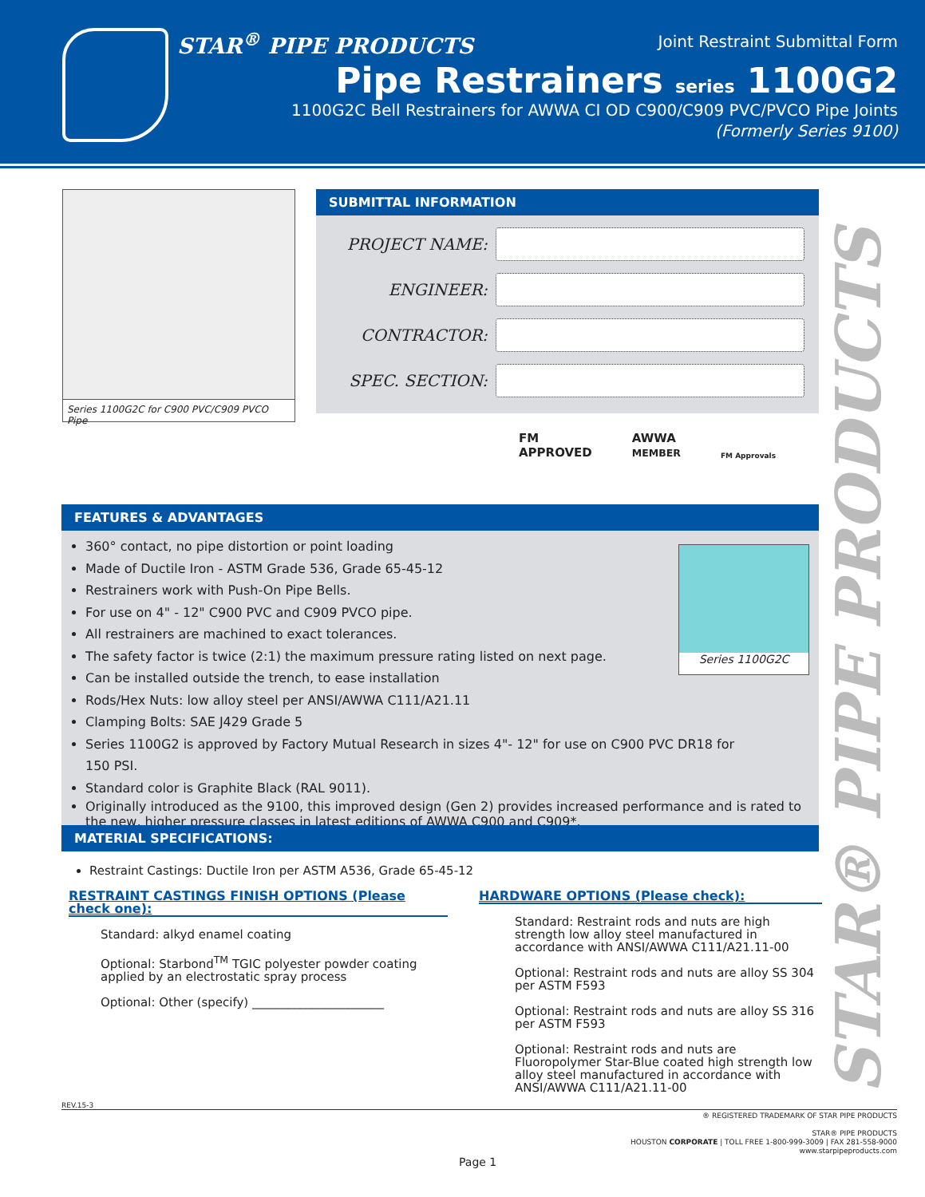STAR<sup>®</sup> PIPE PRODUCTS Joint Restraint Submittal Form
Pipe Restrainers series 1100G2
1100G2C Bell Restrainers for AWWA CI OD C900/C909 PVC/PVCO Pipe Joints
(Formerly Series 9100)
Series 1100G2C for C900 PVC/C909 PVCO Pipe
SUBMITTAL INFORMATION
PROJECT NAME:
ENGINEER:
CONTRACTOR:
SPEC. SECTION:
FM
APPROVED
AWWA
MEMBER
FM Approvals
FEATURES & ADVANTAGES
Series 1100G2C
360° contact, no pipe distortion or point loading
Made of Ductile Iron - ASTM Grade 536, Grade 65-45-12
Restrainers work with Push-On Pipe Bells.
For use on 4" - 12" C900 PVC and C909 PVCO pipe.
All restrainers are machined to exact tolerances.
The safety factor is twice (2:1) the maximum pressure rating listed on next page.
Can be installed outside the trench, to ease installation
Rods/Hex Nuts: low alloy steel per ANSI/AWWA C111/A21.11
Clamping Bolts: SAE J429 Grade 5
Series 1100G2 is approved by Factory Mutual Research in sizes 4"- 12" for use on C900 PVC DR18 for 150 PSI.
Standard color is Graphite Black (RAL 9011).
Originally introduced as the 9100, this improved design (Gen 2) provides increased performance and is rated to the new, higher pressure classes in latest editions of AWWA C900 and C909*.
MATERIAL SPECIFICATIONS:
Restraint Castings: Ductile Iron per ASTM A536, Grade 65-45-12
RESTRAINT CASTINGS FINISH OPTIONS (Please check one):
Standard: alkyd enamel coating
Optional: Starbond<sup>TM</sup> TGIC polyester powder coating applied by an electrostatic spray process
Optional: Other (specify) ______________________
HARDWARE OPTIONS (Please check):
Standard: Restraint rods and nuts are high strength low alloy steel manufactured in accordance with ANSI/AWWA C111/A21.11-00
Optional: Restraint rods and nuts are alloy SS 304 per ASTM F593
Optional: Restraint rods and nuts are alloy SS 316 per ASTM F593
Optional: Restraint rods and nuts are Fluoropolymer Star-Blue coated high strength low alloy steel manufactured in accordance with ANSI/AWWA C111/A21.11-00
STAR® PIPE PRODUCTS
REV.15-3
® REGISTERED TRADEMARK OF STAR PIPE PRODUCTS
STAR® PIPE PRODUCTS
HOUSTON CORPORATE | TOLL FREE 1-800-999-3009 | FAX 281-558-9000
www.starpipeproducts.com
Page 1